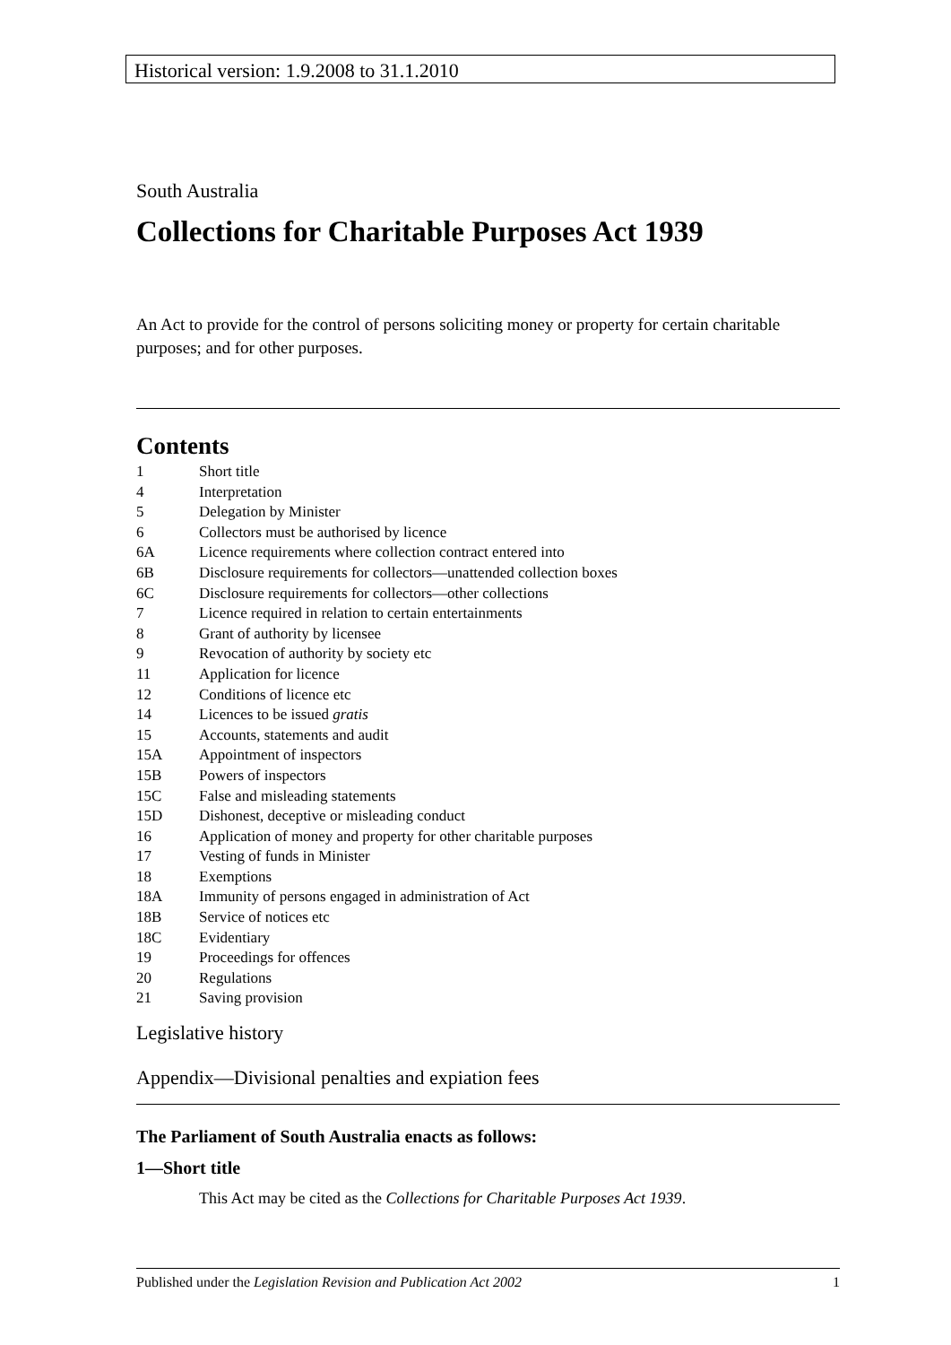Historical version: 1.9.2008 to 31.1.2010
South Australia
Collections for Charitable Purposes Act 1939
An Act to provide for the control of persons soliciting money or property for certain charitable purposes; and for other purposes.
Contents
1 Short title
4 Interpretation
5 Delegation by Minister
6 Collectors must be authorised by licence
6A Licence requirements where collection contract entered into
6B Disclosure requirements for collectors—unattended collection boxes
6C Disclosure requirements for collectors—other collections
7 Licence required in relation to certain entertainments
8 Grant of authority by licensee
9 Revocation of authority by society etc
11 Application for licence
12 Conditions of licence etc
14 Licences to be issued gratis
15 Accounts, statements and audit
15A Appointment of inspectors
15B Powers of inspectors
15C False and misleading statements
15D Dishonest, deceptive or misleading conduct
16 Application of money and property for other charitable purposes
17 Vesting of funds in Minister
18 Exemptions
18A Immunity of persons engaged in administration of Act
18B Service of notices etc
18C Evidentiary
19 Proceedings for offences
20 Regulations
21 Saving provision
Legislative history
Appendix—Divisional penalties and expiation fees
The Parliament of South Australia enacts as follows:
1—Short title
This Act may be cited as the Collections for Charitable Purposes Act 1939.
Published under the Legislation Revision and Publication Act 2002 1